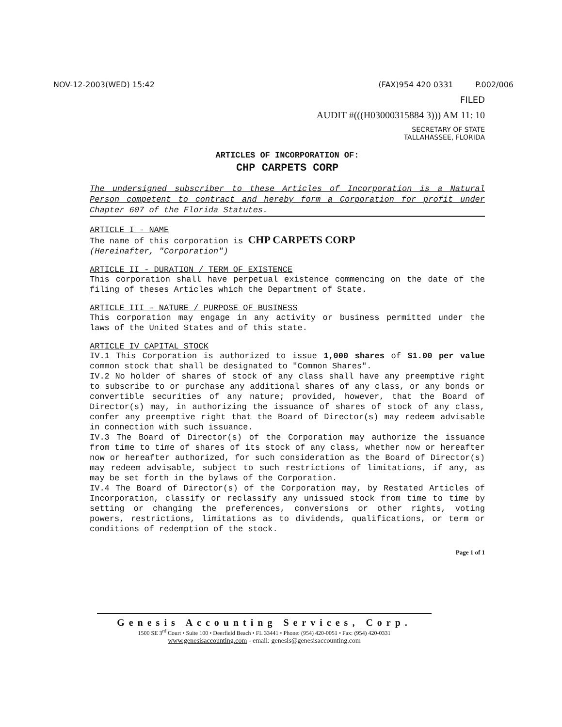NOV-12-2003(WED) 15:42 (FAX)954 420 0331 P.002/006
FILED
AUDIT #(((H03000315884 3))) AM 11: 10
SECRETARY OF STATE
TALLAHASSEE, FLORIDA
ARTICLES OF INCORPORATION OF:
CHP CARPETS CORP
The undersigned subscriber to these Articles of Incorporation is a Natural Person competent to contract and hereby form a Corporation for profit under Chapter 607 of the Florida Statutes.
ARTICLE I - NAME
The name of this corporation is CHP CARPETS CORP
(Hereinafter, "Corporation")
ARTICLE II - DURATION / TERM OF EXISTENCE
This corporation shall have perpetual existence commencing on the date of the filing of theses Articles which the Department of State.
ARTICLE III - NATURE / PURPOSE OF BUSINESS
This corporation may engage in any activity or business permitted under the laws of the United States and of this state.
ARTICLE IV CAPITAL STOCK
IV.1 This Corporation is authorized to issue 1,000 shares of $1.00 per value common stock that shall be designated to "Common Shares".
IV.2 No holder of shares of stock of any class shall have any preemptive right to subscribe to or purchase any additional shares of any class, or any bonds or convertible securities of any nature; provided, however, that the Board of Director(s) may, in authorizing the issuance of shares of stock of any class, confer any preemptive right that the Board of Director(s) may redeem advisable in connection with such issuance.
IV.3 The Board of Director(s) of the Corporation may authorize the issuance from time to time of shares of its stock of any class, whether now or hereafter now or hereafter authorized, for such consideration as the Board of Director(s) may redeem advisable, subject to such restrictions of limitations, if any, as may be set forth in the bylaws of the Corporation.
IV.4 The Board of Director(s) of the Corporation may, by Restated Articles of Incorporation, classify or reclassify any unissued stock from time to time by setting or changing the preferences, conversions or other rights, voting powers, restrictions, limitations as to dividends, qualifications, or term or conditions of redemption of the stock.
Page 1 of 1
Genesis Accounting Services, Corp.
1500 SE 3<sup>rd</sup> Court • Suite 100 • Deerfield Beach • FL 33441 • Phone: (954) 420-0051 • Fax: (954) 420-0331
www.genesisaccounting.com - email: genesis@genesisaccounting.com